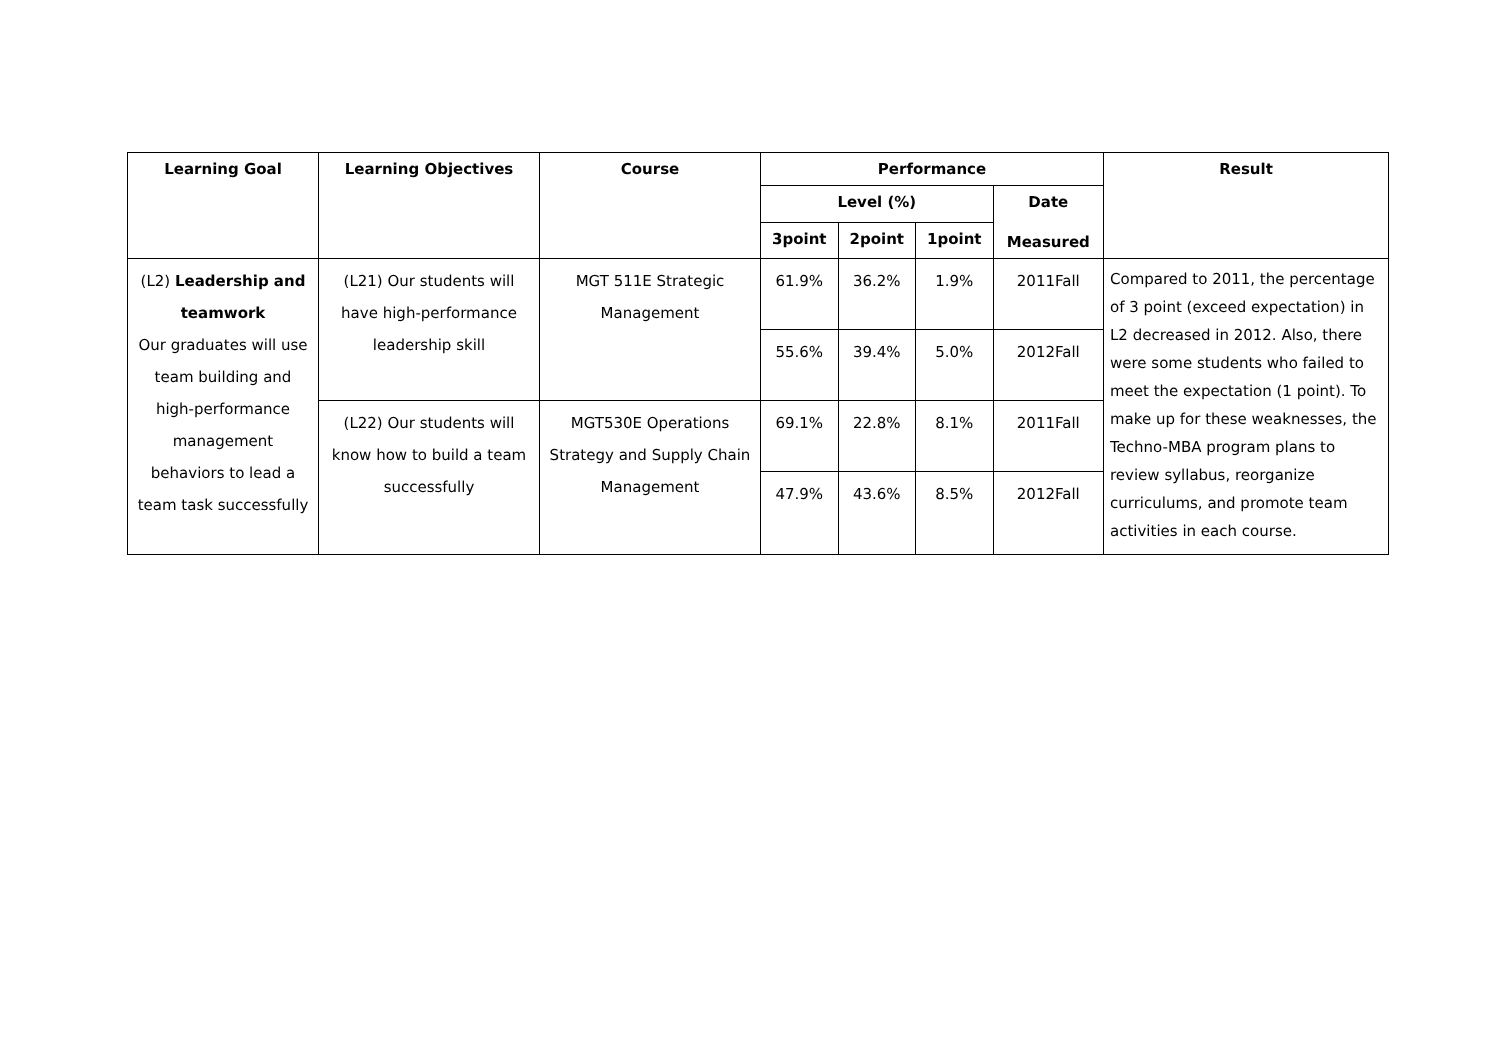| Learning Goal | Learning Objectives | Course | Performance | | | | Result |
| --- | --- | --- | --- | --- | --- | --- | --- |
| | | | Level (%) | | | Date Measured | |
| | | | 3point | 2point | 1point | | |
| (L2) Leadership and teamwork Our graduates will use team building and high-performance management behaviors to lead a team task successfully | (L21) Our students will have high-performance leadership skill | MGT 511E Strategic Management | 61.9% | 36.2% | 1.9% | 2011Fall | Compared to 2011, the percentage of 3 point (exceed expectation) in L2 decreased in 2012. Also, there were some students who failed to meet the expectation (1 point). To make up for these weaknesses, the Techno-MBA program plans to review syllabus, reorganize curriculums, and promote team activities in each course. |
| | | | 55.6% | 39.4% | 5.0% | 2012Fall | |
| | (L22) Our students will know how to build a team successfully | MGT530E Operations Strategy and Supply Chain Management | 69.1% | 22.8% | 8.1% | 2011Fall | |
| | | | 47.9% | 43.6% | 8.5% | 2012Fall | |